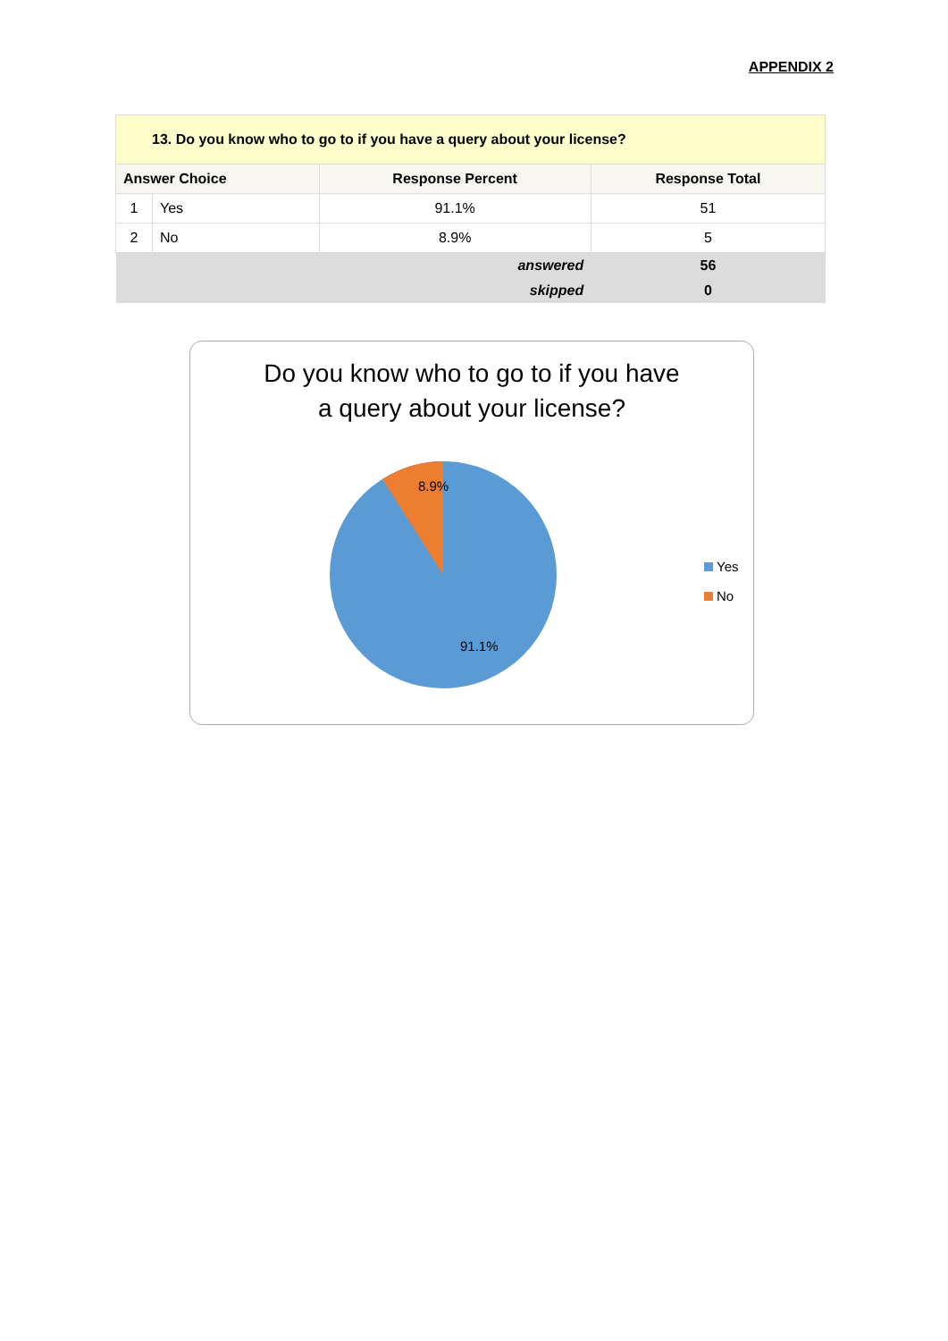APPENDIX 2
| 13. Do you know who to go to if you have a query about your license? | | | |
| Answer Choice | | Response Percent | Response Total |
| 1 | Yes | 91.1% | 51 |
| 2 | No | 8.9% | 5 |
| answered | | | 56 |
| skipped | | | 0 |
Do you know who to go to if you have
a query about your license?
8.9%
91.1%
Yes
No